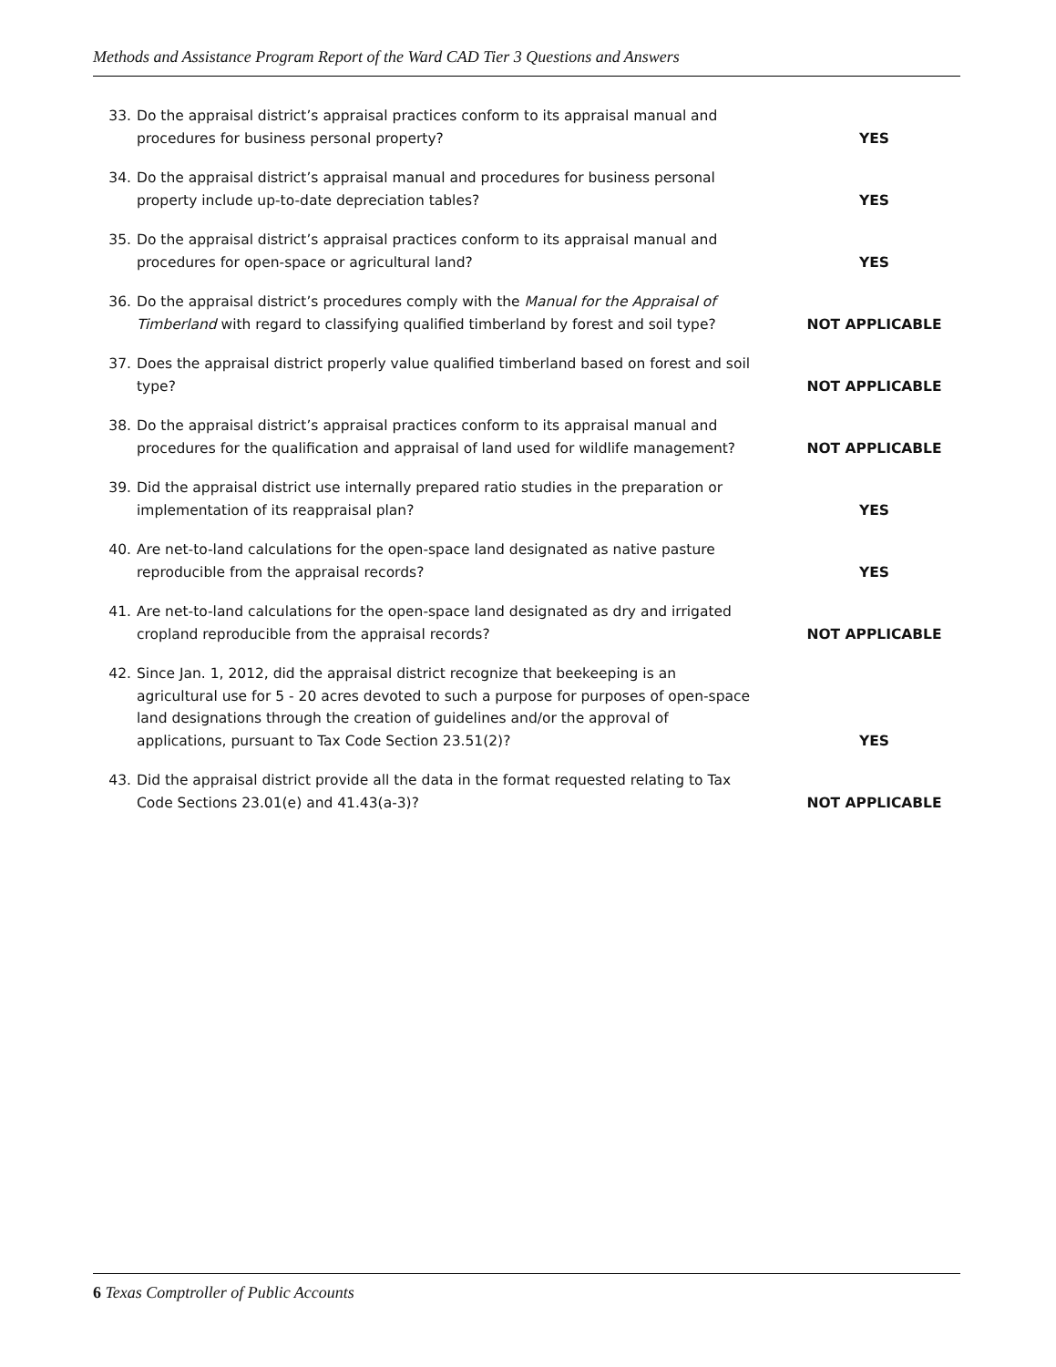Methods and Assistance Program Report of the Ward CAD Tier 3 Questions and Answers
33. Do the appraisal district’s appraisal practices conform to its appraisal manual and procedures for business personal property?
YES
34. Do the appraisal district’s appraisal manual and procedures for business personal property include up-to-date depreciation tables?
YES
35. Do the appraisal district’s appraisal practices conform to its appraisal manual and procedures for open-space or agricultural land?
YES
36. Do the appraisal district’s procedures comply with the Manual for the Appraisal of Timberland with regard to classifying qualified timberland by forest and soil type?
NOT APPLICABLE
37. Does the appraisal district properly value qualified timberland based on forest and soil type?
NOT APPLICABLE
38. Do the appraisal district’s appraisal practices conform to its appraisal manual and procedures for the qualification and appraisal of land used for wildlife management?
NOT APPLICABLE
39. Did the appraisal district use internally prepared ratio studies in the preparation or implementation of its reappraisal plan?
YES
40. Are net-to-land calculations for the open-space land designated as native pasture reproducible from the appraisal records?
YES
41. Are net-to-land calculations for the open-space land designated as dry and irrigated cropland reproducible from the appraisal records?
NOT APPLICABLE
42. Since Jan. 1, 2012, did the appraisal district recognize that beekeeping is an agricultural use for 5 - 20 acres devoted to such a purpose for purposes of open-space land designations through the creation of guidelines and/or the approval of applications, pursuant to Tax Code Section 23.51(2)?
YES
43. Did the appraisal district provide all the data in the format requested relating to Tax Code Sections 23.01(e) and 41.43(a-3)?
NOT APPLICABLE
6 Texas Comptroller of Public Accounts